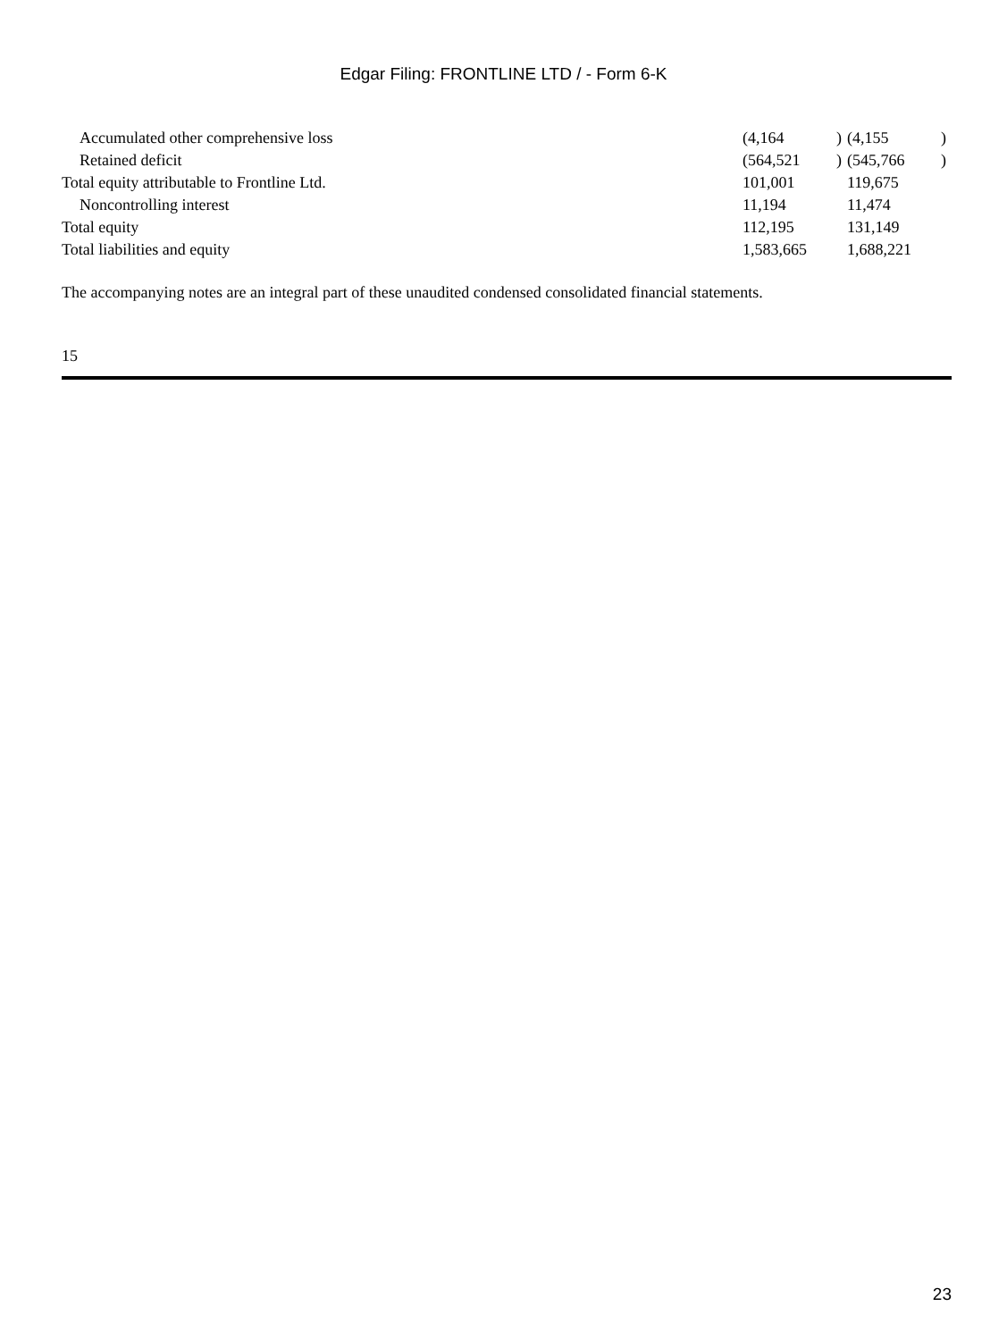Edgar Filing: FRONTLINE LTD / - Form 6-K
| Accumulated other comprehensive loss | (4,164 | ) | (4,155 | ) |
| Retained deficit | (564,521 | ) | (545,766 | ) |
| Total equity attributable to Frontline Ltd. | 101,001 | | 119,675 | |
| Noncontrolling interest | 11,194 | | 11,474 | |
| Total equity | 112,195 | | 131,149 | |
| Total liabilities and equity | 1,583,665 | | 1,688,221 | |
The accompanying notes are an integral part of these unaudited condensed consolidated financial statements.
15
23